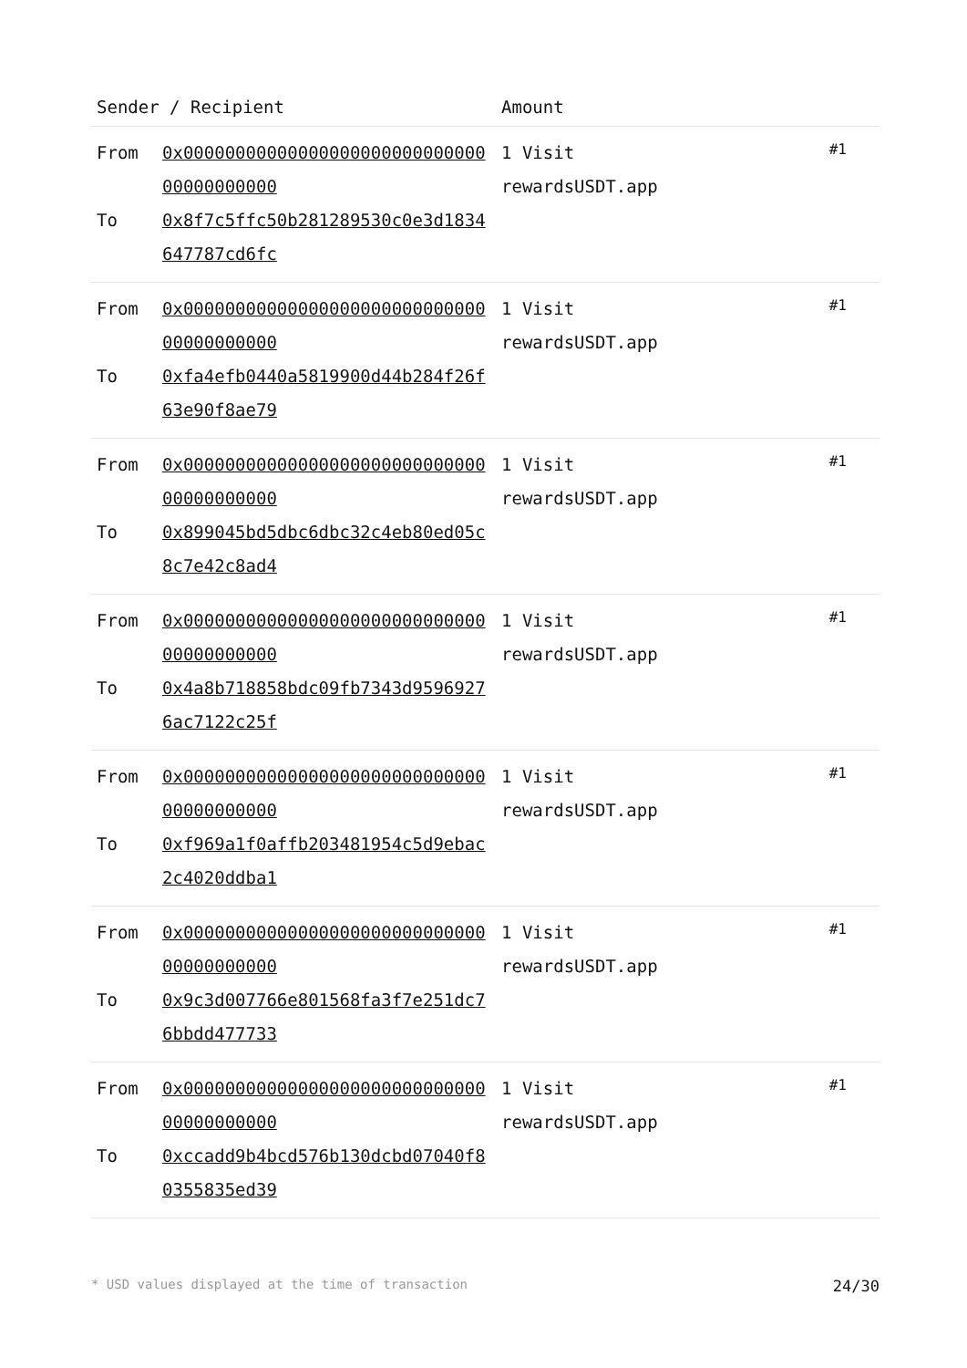| Sender / Recipient | | Amount | |
| --- | --- | --- | --- |
| From To | 0x0000000000000000000000000000000000000000 0x8f7c5ffc50b281289530c0e3d1834647787cd6fc | 1 Visit rewardsUSDT.app | #1 |
| From To | 0x0000000000000000000000000000000000000000 0xfa4efb0440a5819900d44b284f26f63e90f8ae79 | 1 Visit rewardsUSDT.app | #1 |
| From To | 0x0000000000000000000000000000000000000000 0x899045bd5dbc6dbc32c4eb80ed05c8c7e42c8ad4 | 1 Visit rewardsUSDT.app | #1 |
| From To | 0x0000000000000000000000000000000000000000 0x4a8b718858bdc09fb7343d95969276ac7122c25f | 1 Visit rewardsUSDT.app | #1 |
| From To | 0x0000000000000000000000000000000000000000 0xf969a1f0affb203481954c5d9ebac2c4020ddba1 | 1 Visit rewardsUSDT.app | #1 |
| From To | 0x0000000000000000000000000000000000000000 0x9c3d007766e801568fa3f7e251dc76bbdd477733 | 1 Visit rewardsUSDT.app | #1 |
| From To | 0x0000000000000000000000000000000000000000 0xccadd9b4bcd576b130dcbd07040f80355835ed39 | 1 Visit rewardsUSDT.app | #1 |
* USD values displayed at the time of transaction 24/30